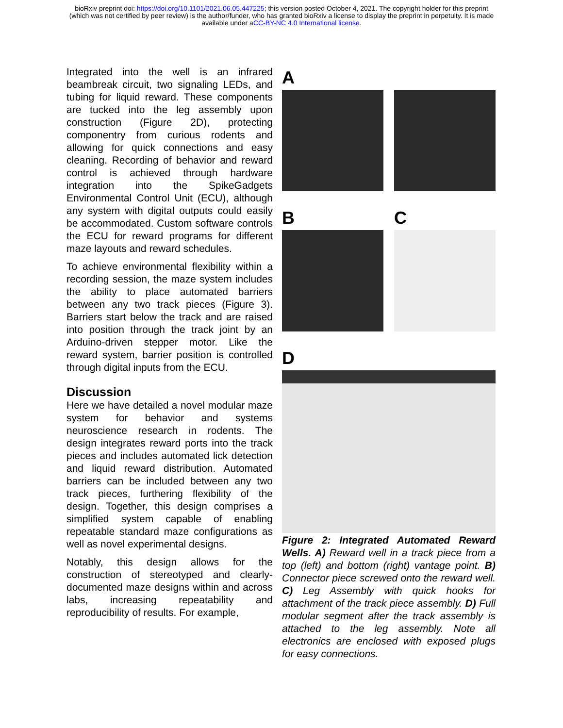bioRxiv preprint doi: https://doi.org/10.1101/2021.06.05.447225; this version posted October 4, 2021. The copyright holder for this preprint
(which was not certified by peer review) is the author/funder, who has granted bioRxiv a license to display the preprint in perpetuity. It is made
available under aCC-BY-NC 4.0 International license.
Integrated into the well is an infrared beambreak circuit, two signaling LEDs, and tubing for liquid reward. These components are tucked into the leg assembly upon construction (Figure 2D), protecting componentry from curious rodents and allowing for quick connections and easy cleaning. Recording of behavior and reward control is achieved through hardware integration into the SpikeGadgets Environmental Control Unit (ECU), although any system with digital outputs could easily be accommodated. Custom software controls the ECU for reward programs for different maze layouts and reward schedules.
To achieve environmental flexibility within a recording session, the maze system includes the ability to place automated barriers between any two track pieces (Figure 3). Barriers start below the track and are raised into position through the track joint by an Arduino-driven stepper motor. Like the reward system, barrier position is controlled through digital inputs from the ECU.
Discussion
Here we have detailed a novel modular maze system for behavior and systems neuroscience research in rodents. The design integrates reward ports into the track pieces and includes automated lick detection and liquid reward distribution. Automated barriers can be included between any two track pieces, furthering flexibility of the design. Together, this design comprises a simplified system capable of enabling repeatable standard maze configurations as well as novel experimental designs.
Notably, this design allows for the construction of stereotyped and clearly-documented maze designs within and across labs, increasing repeatability and reproducibility of results. For example,
A
B C
D
Figure 2: Integrated Automated Reward Wells. A) Reward well in a track piece from a top (left) and bottom (right) vantage point. B) Connector piece screwed onto the reward well. C) Leg Assembly with quick hooks for attachment of the track piece assembly. D) Full modular segment after the track assembly is attached to the leg assembly. Note all electronics are enclosed with exposed plugs for easy connections.